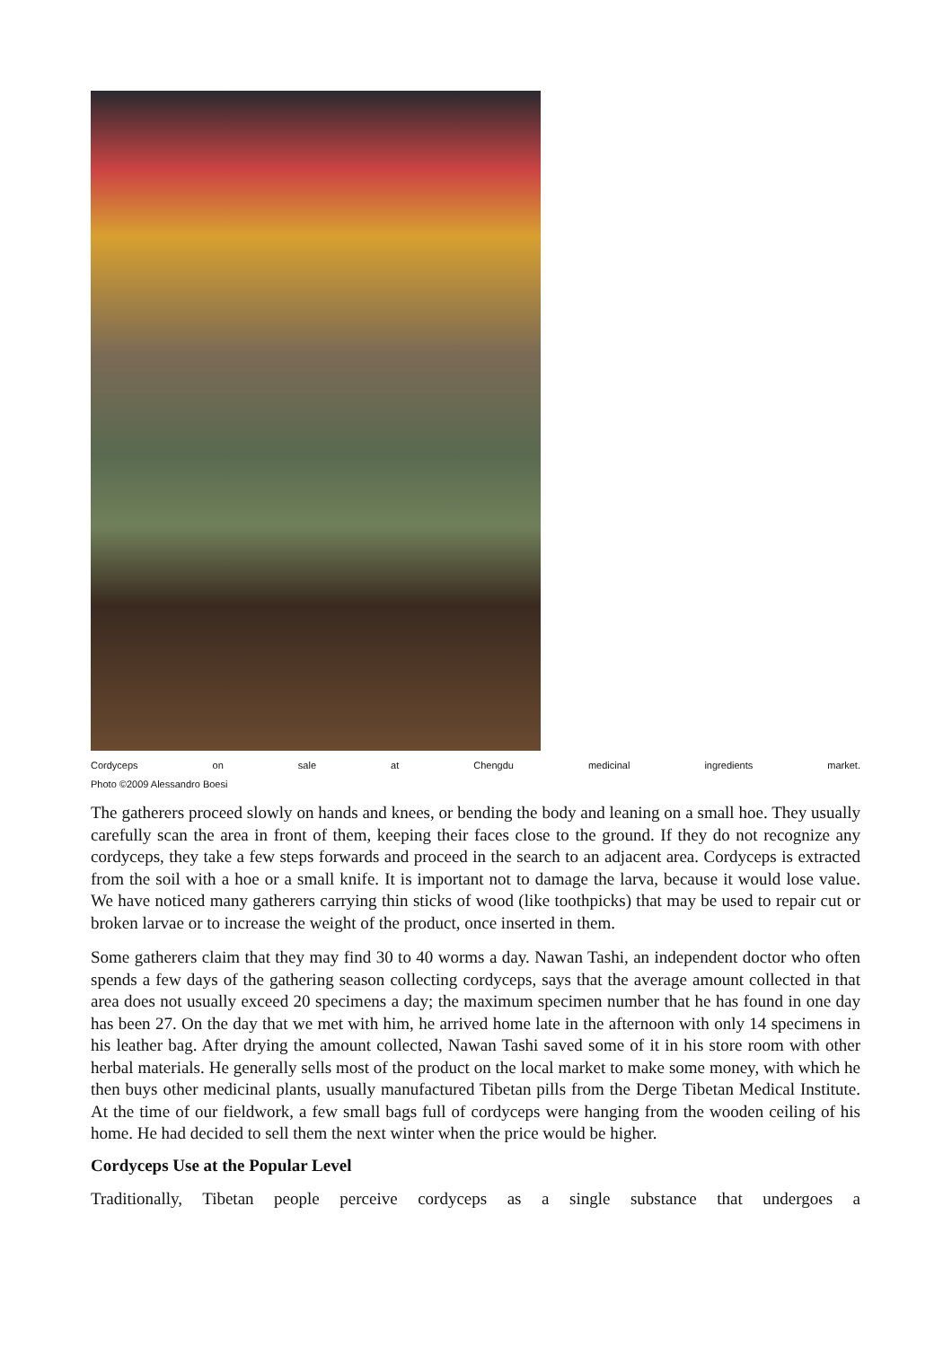Cordyceps on sale at Chengdu medicinal ingredients market.
Photo ©2009 Alessandro Boesi
The gatherers proceed slowly on hands and knees, or bending the body and leaning on a small hoe. They usually carefully scan the area in front of them, keeping their faces close to the ground. If they do not recognize any cordyceps, they take a few steps forwards and proceed in the search to an adjacent area. Cordyceps is extracted from the soil with a hoe or a small knife. It is important not to damage the larva, because it would lose value. We have noticed many gatherers carrying thin sticks of wood (like toothpicks) that may be used to repair cut or broken larvae or to increase the weight of the product, once inserted in them.
Some gatherers claim that they may find 30 to 40 worms a day. Nawan Tashi, an independent doctor who often spends a few days of the gathering season collecting cordyceps, says that the average amount collected in that area does not usually exceed 20 specimens a day; the maximum specimen number that he has found in one day has been 27. On the day that we met with him, he arrived home late in the afternoon with only 14 specimens in his leather bag. After drying the amount collected, Nawan Tashi saved some of it in his store room with other herbal materials. He generally sells most of the product on the local market to make some money, with which he then buys other medicinal plants, usually manufactured Tibetan pills from the Derge Tibetan Medical Institute. At the time of our fieldwork, a few small bags full of cordyceps were hanging from the wooden ceiling of his home. He had decided to sell them the next winter when the price would be higher.
Cordyceps Use at the Popular Level
Traditionally, Tibetan people perceive cordyceps as a single substance that undergoes a